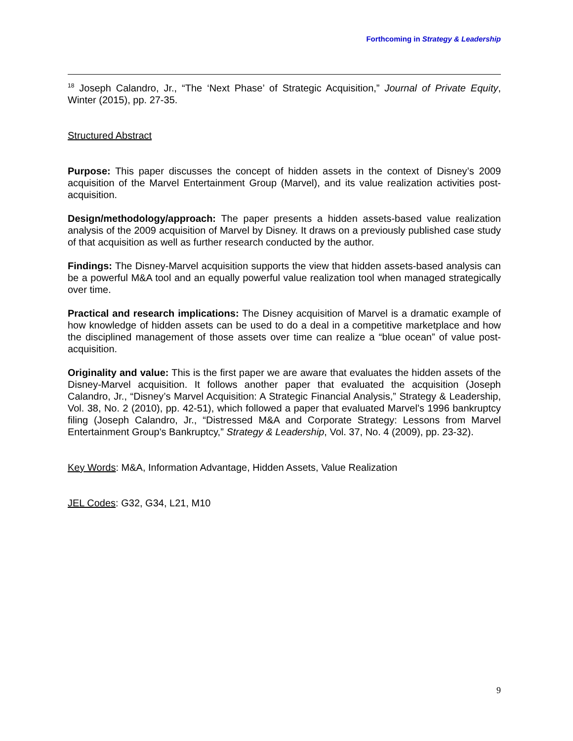Forthcoming in Strategy & Leadership
<sup>18</sup> Joseph Calandro, Jr., “The ‘Next Phase’ of Strategic Acquisition,” Journal of Private Equity, Winter (2015), pp. 27-35.
Structured Abstract
Purpose: This paper discusses the concept of hidden assets in the context of Disney’s 2009 acquisition of the Marvel Entertainment Group (Marvel), and its value realization activities post-acquisition.
Design/methodology/approach: The paper presents a hidden assets-based value realization analysis of the 2009 acquisition of Marvel by Disney. It draws on a previously published case study of that acquisition as well as further research conducted by the author.
Findings: The Disney-Marvel acquisition supports the view that hidden assets-based analysis can be a powerful M&A tool and an equally powerful value realization tool when managed strategically over time.
Practical and research implications: The Disney acquisition of Marvel is a dramatic example of how knowledge of hidden assets can be used to do a deal in a competitive marketplace and how the disciplined management of those assets over time can realize a “blue ocean” of value post-acquisition.
Originality and value: This is the first paper we are aware that evaluates the hidden assets of the Disney-Marvel acquisition. It follows another paper that evaluated the acquisition (Joseph Calandro, Jr., “Disney’s Marvel Acquisition: A Strategic Financial Analysis,” Strategy & Leadership, Vol. 38, No. 2 (2010), pp. 42-51), which followed a paper that evaluated Marvel’s 1996 bankruptcy filing (Joseph Calandro, Jr., “Distressed M&A and Corporate Strategy: Lessons from Marvel Entertainment Group's Bankruptcy,” Strategy & Leadership, Vol. 37, No. 4 (2009), pp. 23-32).
Key Words: M&A, Information Advantage, Hidden Assets, Value Realization
JEL Codes: G32, G34, L21, M10
9